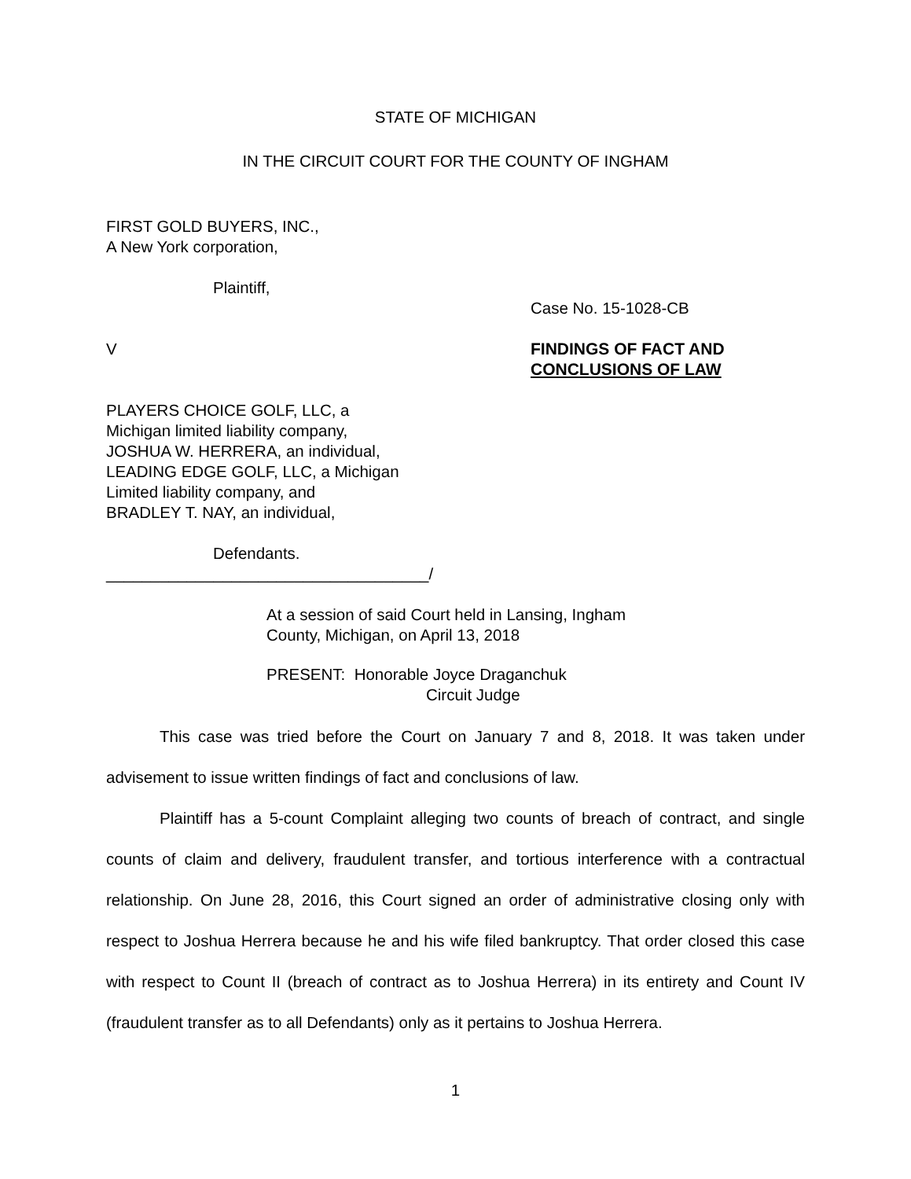STATE OF MICHIGAN
IN THE CIRCUIT COURT FOR THE COUNTY OF INGHAM
FIRST GOLD BUYERS, INC.,
A New York corporation,
Plaintiff,
V
PLAYERS CHOICE GOLF, LLC, a
Michigan limited liability company,
JOSHUA W. HERRERA, an individual,
LEADING EDGE GOLF, LLC, a Michigan
Limited liability company, and
BRADLEY T. NAY, an individual,
Defendants.
____________________________________/
Case No. 15-1028-CB
FINDINGS OF FACT AND
CONCLUSIONS OF LAW
At a session of said Court held in Lansing, Ingham
County, Michigan, on April 13, 2018
PRESENT: Honorable Joyce Draganchuk
Circuit Judge
This case was tried before the Court on January 7 and 8, 2018. It was taken under advisement to issue written findings of fact and conclusions of law.
Plaintiff has a 5-count Complaint alleging two counts of breach of contract, and single counts of claim and delivery, fraudulent transfer, and tortious interference with a contractual relationship. On June 28, 2016, this Court signed an order of administrative closing only with respect to Joshua Herrera because he and his wife filed bankruptcy. That order closed this case with respect to Count II (breach of contract as to Joshua Herrera) in its entirety and Count IV (fraudulent transfer as to all Defendants) only as it pertains to Joshua Herrera.
1